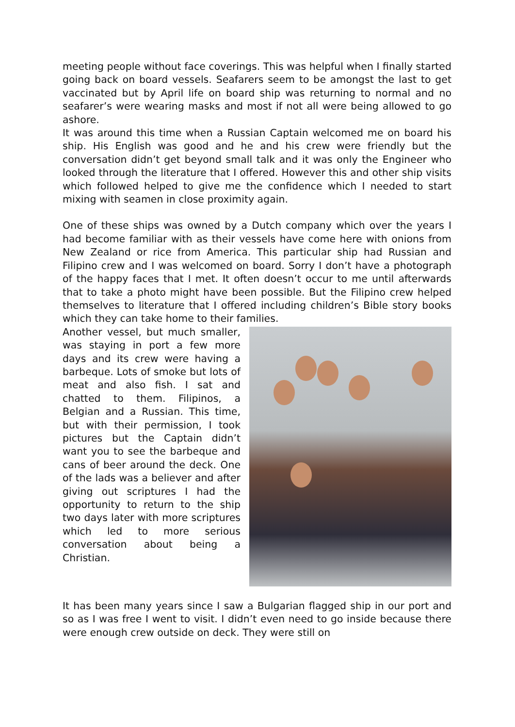meeting people without face coverings. This was helpful when I finally started going back on board vessels. Seafarers seem to be amongst the last to get vaccinated but by April life on board ship was returning to normal and no seafarer’s were wearing masks and most if not all were being allowed to go ashore.
It was around this time when a Russian Captain welcomed me on board his ship. His English was good and he and his crew were friendly but the conversation didn’t get beyond small talk and it was only the Engineer who looked through the literature that I offered. However this and other ship visits which followed helped to give me the confidence which I needed to start mixing with seamen in close proximity again.
One of these ships was owned by a Dutch company which over the years I had become familiar with as their vessels have come here with onions from New Zealand or rice from America. This particular ship had Russian and Filipino crew and I was welcomed on board. Sorry I don’t have a photograph of the happy faces that I met. It often doesn’t occur to me until afterwards that to take a photo might have been possible. But the Filipino crew helped themselves to literature that I offered including children’s Bible story books which they can take home to their families.
Another vessel, but much smaller, was staying in port a few more days and its crew were having a barbeque. Lots of smoke but lots of meat and also fish. I sat and chatted to them. Filipinos, a Belgian and a Russian. This time, but with their permission, I took pictures but the Captain didn’t want you to see the barbeque and cans of beer around the deck. One of the lads was a believer and after giving out scriptures I had the opportunity to return to the ship two days later with more scriptures which led to more serious conversation about being a Christian.
It has been many years since I saw a Bulgarian flagged ship in our port and so as I was free I went to visit. I didn’t even need to go inside because there were enough crew outside on deck. They were still on